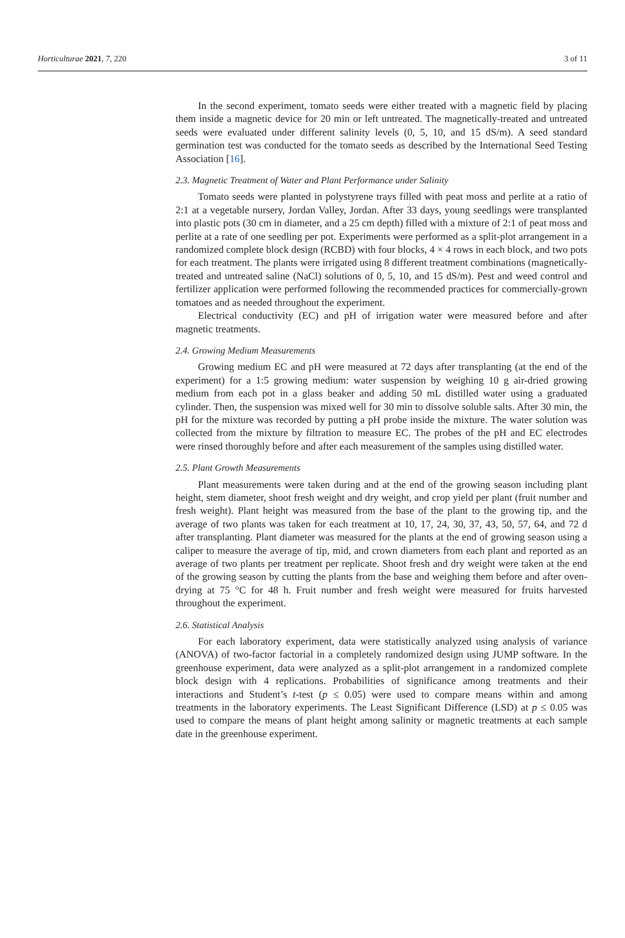Horticulturae 2021, 7, 220 3 of 11
In the second experiment, tomato seeds were either treated with a magnetic field by placing them inside a magnetic device for 20 min or left untreated. The magnetically-treated and untreated seeds were evaluated under different salinity levels (0, 5, 10, and 15 dS/m). A seed standard germination test was conducted for the tomato seeds as described by the International Seed Testing Association [16].
2.3. Magnetic Treatment of Water and Plant Performance under Salinity
Tomato seeds were planted in polystyrene trays filled with peat moss and perlite at a ratio of 2:1 at a vegetable nursery, Jordan Valley, Jordan. After 33 days, young seedlings were transplanted into plastic pots (30 cm in diameter, and a 25 cm depth) filled with a mixture of 2:1 of peat moss and perlite at a rate of one seedling per pot. Experiments were performed as a split-plot arrangement in a randomized complete block design (RCBD) with four blocks, 4 × 4 rows in each block, and two pots for each treatment. The plants were irrigated using 8 different treatment combinations (magnetically-treated and untreated saline (NaCl) solutions of 0, 5, 10, and 15 dS/m). Pest and weed control and fertilizer application were performed following the recommended practices for commercially-grown tomatoes and as needed throughout the experiment.
Electrical conductivity (EC) and pH of irrigation water were measured before and after magnetic treatments.
2.4. Growing Medium Measurements
Growing medium EC and pH were measured at 72 days after transplanting (at the end of the experiment) for a 1:5 growing medium: water suspension by weighing 10 g air-dried growing medium from each pot in a glass beaker and adding 50 mL distilled water using a graduated cylinder. Then, the suspension was mixed well for 30 min to dissolve soluble salts. After 30 min, the pH for the mixture was recorded by putting a pH probe inside the mixture. The water solution was collected from the mixture by filtration to measure EC. The probes of the pH and EC electrodes were rinsed thoroughly before and after each measurement of the samples using distilled water.
2.5. Plant Growth Measurements
Plant measurements were taken during and at the end of the growing season including plant height, stem diameter, shoot fresh weight and dry weight, and crop yield per plant (fruit number and fresh weight). Plant height was measured from the base of the plant to the growing tip, and the average of two plants was taken for each treatment at 10, 17, 24, 30, 37, 43, 50, 57, 64, and 72 d after transplanting. Plant diameter was measured for the plants at the end of growing season using a caliper to measure the average of tip, mid, and crown diameters from each plant and reported as an average of two plants per treatment per replicate. Shoot fresh and dry weight were taken at the end of the growing season by cutting the plants from the base and weighing them before and after oven-drying at 75 °C for 48 h. Fruit number and fresh weight were measured for fruits harvested throughout the experiment.
2.6. Statistical Analysis
For each laboratory experiment, data were statistically analyzed using analysis of variance (ANOVA) of two-factor factorial in a completely randomized design using JUMP software. In the greenhouse experiment, data were analyzed as a split-plot arrangement in a randomized complete block design with 4 replications. Probabilities of significance among treatments and their interactions and Student’s t-test (p ≤ 0.05) were used to compare means within and among treatments in the laboratory experiments. The Least Significant Difference (LSD) at p ≤ 0.05 was used to compare the means of plant height among salinity or magnetic treatments at each sample date in the greenhouse experiment.